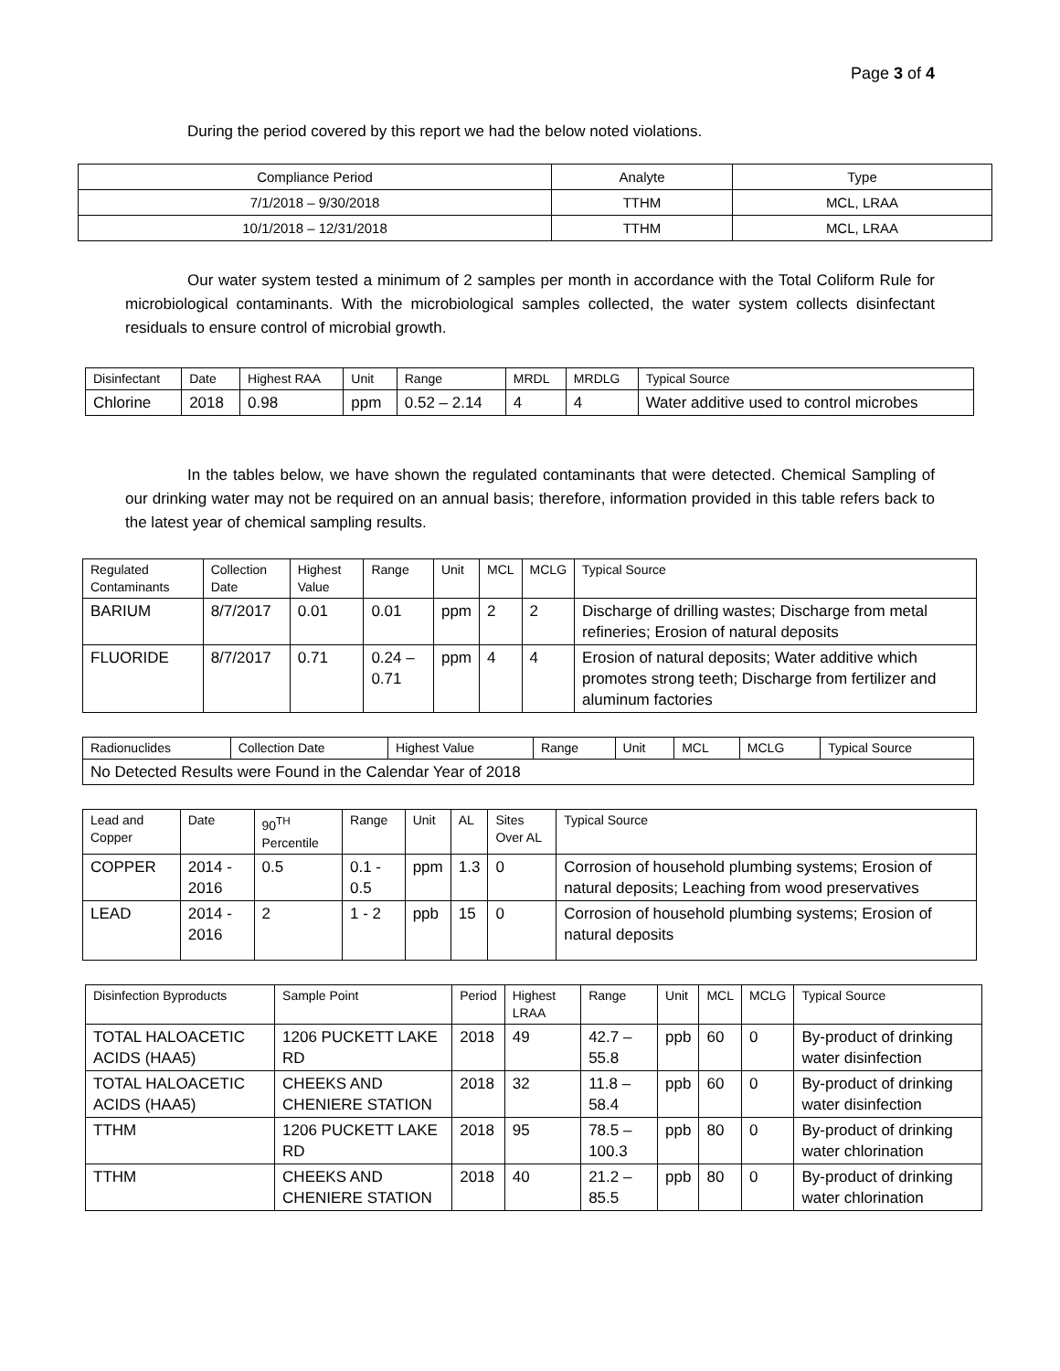Page 3 of 4
During the period covered by this report we had the below noted violations.
| Compliance Period | Analyte | Type |
| --- | --- | --- |
| 7/1/2018 – 9/30/2018 | TTHM | MCL, LRAA |
| 10/1/2018 – 12/31/2018 | TTHM | MCL, LRAA |
Our water system tested a minimum of 2 samples per month in accordance with the Total Coliform Rule for microbiological contaminants. With the microbiological samples collected, the water system collects disinfectant residuals to ensure control of microbial growth.
| Disinfectant | Date | Highest RAA | Unit | Range | MRDL | MRDLG | Typical Source |
| --- | --- | --- | --- | --- | --- | --- | --- |
| Chlorine | 2018 | 0.98 | ppm | 0.52 – 2.14 | 4 | 4 | Water additive used to control microbes |
In the tables below, we have shown the regulated contaminants that were detected. Chemical Sampling of our drinking water may not be required on an annual basis; therefore, information provided in this table refers back to the latest year of chemical sampling results.
| Regulated Contaminants | Collection Date | Highest Value | Range | Unit | MCL | MCLG | Typical Source |
| --- | --- | --- | --- | --- | --- | --- | --- |
| BARIUM | 8/7/2017 | 0.01 | 0.01 | ppm | 2 | 2 | Discharge of drilling wastes; Discharge from metal refineries; Erosion of natural deposits |
| FLUORIDE | 8/7/2017 | 0.71 | 0.24 – 0.71 | ppm | 4 | 4 | Erosion of natural deposits; Water additive which promotes strong teeth; Discharge from fertilizer and aluminum factories |
| Radionuclides | Collection Date | Highest Value | Range | Unit | MCL | MCLG | Typical Source |
| --- | --- | --- | --- | --- | --- | --- | --- |
| No Detected Results were Found in the Calendar Year of 2018 | | | | | | | |
| Lead and Copper | Date | 90<sup>TH</sup> Percentile | Range | Unit | AL | Sites Over AL | Typical Source |
| --- | --- | --- | --- | --- | --- | --- | --- |
| COPPER | 2014 - 2016 | 0.5 | 0.1 - 0.5 | ppm | 1.3 | 0 | Corrosion of household plumbing systems; Erosion of natural deposits; Leaching from wood preservatives |
| LEAD | 2014 - 2016 | 2 | 1 - 2 | ppb | 15 | 0 | Corrosion of household plumbing systems; Erosion of natural deposits |
| Disinfection Byproducts | Sample Point | Period | Highest LRAA | Range | Unit | MCL | MCLG | Typical Source |
| --- | --- | --- | --- | --- | --- | --- | --- | --- |
| TOTAL HALOACETIC ACIDS (HAA5) | 1206 PUCKETT LAKE RD | 2018 | 49 | 42.7 – 55.8 | ppb | 60 | 0 | By-product of drinking water disinfection |
| TOTAL HALOACETIC ACIDS (HAA5) | CHEEKS AND CHENIERE STATION | 2018 | 32 | 11.8 – 58.4 | ppb | 60 | 0 | By-product of drinking water disinfection |
| TTHM | 1206 PUCKETT LAKE RD | 2018 | 95 | 78.5 – 100.3 | ppb | 80 | 0 | By-product of drinking water chlorination |
| TTHM | CHEEKS AND CHENIERE STATION | 2018 | 40 | 21.2 – 85.5 | ppb | 80 | 0 | By-product of drinking water chlorination |